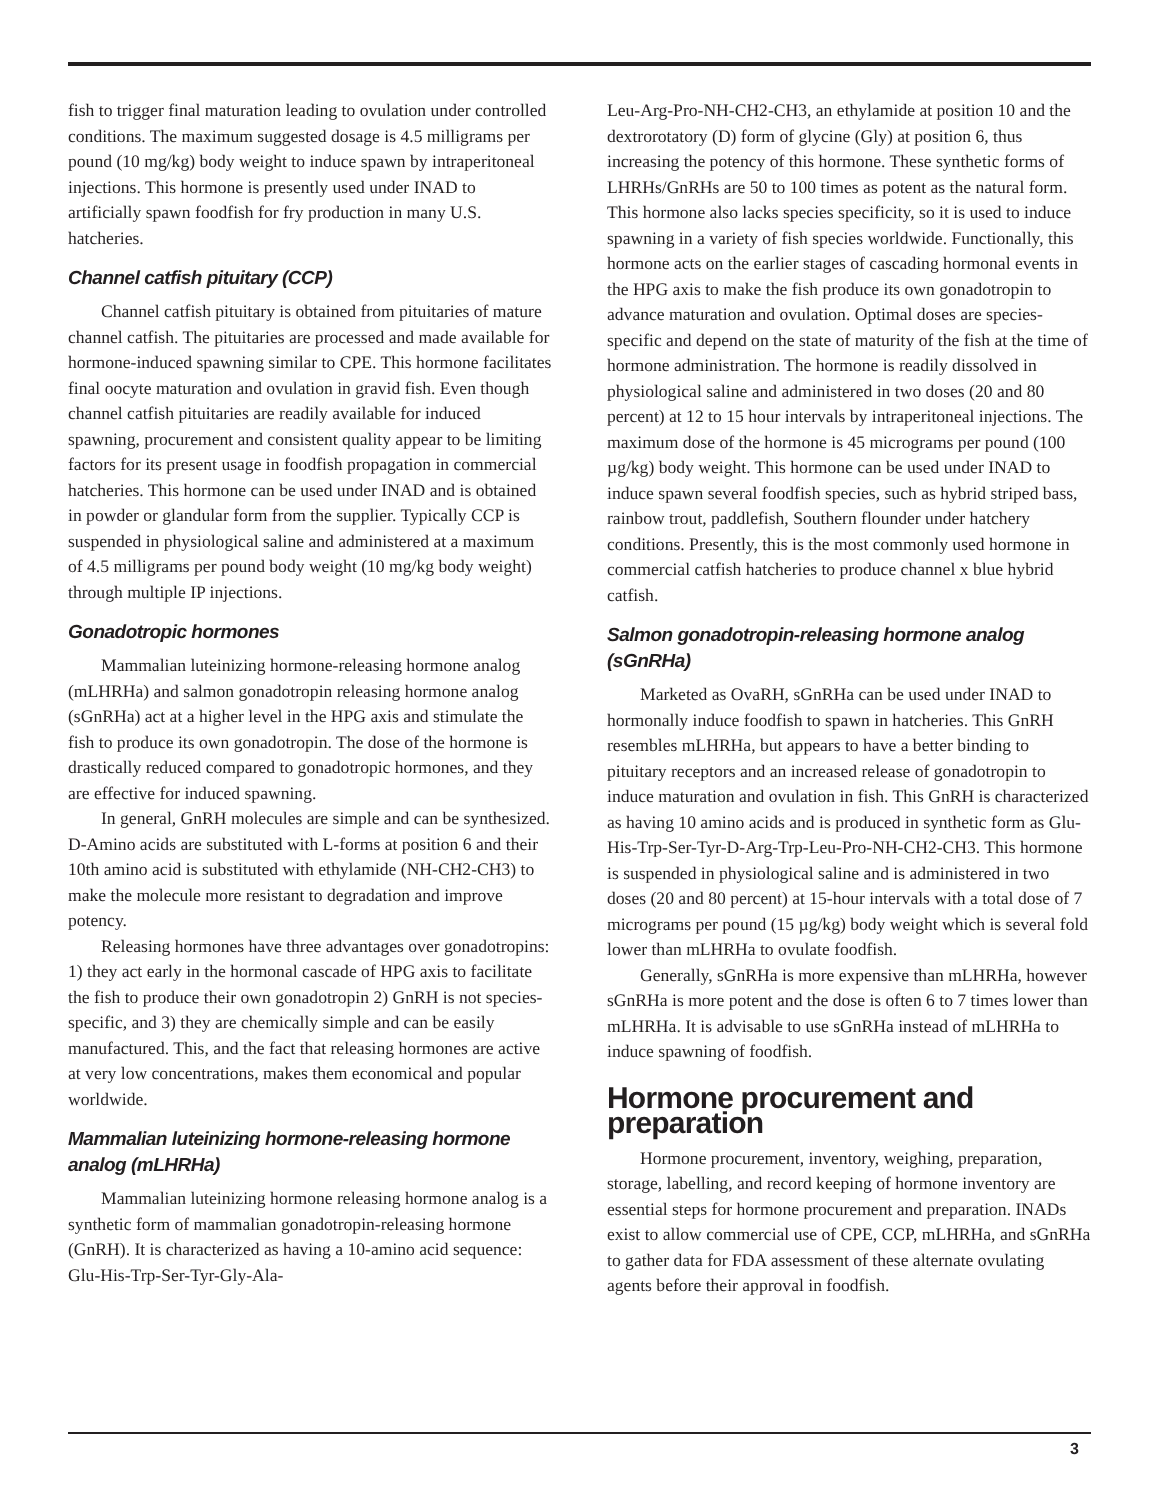fish to trigger final maturation leading to ovulation under controlled conditions. The maximum suggested dosage is 4.5 milligrams per pound (10 mg/kg) body weight to induce spawn by intraperitoneal injections. This hormone is presently used under INAD to artificially spawn food­fish for fry production in many U.S. hatcheries.
Channel catfish pituitary (CCP)
Channel catfish pituitary is obtained from pituitaries of mature channel catfish. The pituitaries are processed and made available for hormone-induced spawning similar to CPE. This hormone facilitates final oocyte maturation and ovulation in gravid fish. Even though channel catfish pituitaries are readily available for induced spawning, procurement and consistent quality appear to be limiting factors for its present usage in foodfish propagation in commercial hatcheries. This hormone can be used under INAD and is obtained in powder or glandular form from the supplier. Typically CCP is suspended in physiological saline and administered at a maximum of 4.5 milligrams per pound body weight (10 mg/kg body weight) through multiple IP injections.
Gonadotropic hormones
Mammalian luteinizing hormone-releasing hormone analog (mLHRHa) and salmon gonadotropin releasing hormone analog (sGnRHa) act at a higher level in the HPG axis and stimulate the fish to produce its own gonadotropin. The dose of the hormone is drastically reduced compared to gonadotropic hormones, and they are effective for induced spawning.
In general, GnRH molecules are simple and can be synthesized. D-Amino acids are substituted with L-forms at position 6 and their 10th amino acid is substituted with ethylamide (NH-CH2-CH3) to make the molecule more resistant to degradation and improve potency.
Releasing hormones have three advantages over gonadotropins: 1) they act early in the hormonal cascade of HPG axis to facilitate the fish to produce their own gonadotropin 2) GnRH is not species-specific, and 3) they are chemically simple and can be easily manufactured. This, and the fact that releasing hormones are active at very low concentrations, makes them economical and popular worldwide.
Mammalian luteinizing hormone-releasing hormone analog (mLHRHa)
Mammalian luteinizing hormone releasing hormone analog is a synthetic form of mammalian gonadotropin-releasing hormone (GnRH). It is characterized as having a 10-amino acid sequence: Glu-His-Trp-Ser-Tyr-Gly-Ala-
Leu-Arg-Pro-NH-CH2-CH3, an ethylamide at position 10 and the dextrorotatory (D) form of glycine (Gly) at position 6, thus increasing the potency of this hormone. These synthetic forms of LHRHs/GnRHs are 50 to 100 times as potent as the natural form. This hormone also lacks species specificity, so it is used to induce spawning in a variety of fish species worldwide. Functionally, this hormone acts on the earlier stages of cascading hormonal events in the HPG axis to make the fish produce its own gonadotropin to advance maturation and ovulation. Optimal doses are species-specific and depend on the state of maturity of the fish at the time of hormone administration. The hormone is readily dissolved in physiological saline and administered in two doses (20 and 80 percent) at 12 to 15 hour intervals by intraperitoneal injections. The maximum dose of the hormone is 45 micrograms per pound (100 µg/kg) body weight. This hormone can be used under INAD to induce spawn several foodfish species, such as hybrid striped bass, rainbow trout, paddlefish, Southern flounder under hatchery conditions. Presently, this is the most commonly used hormone in commercial catfish hatcheries to produce channel x blue hybrid catfish.
Salmon gonadotropin-releasing hormone analog (sGnRHa)
Marketed as OvaRH, sGnRHa can be used under INAD to hormonally induce foodfish to spawn in hatcheries. This GnRH resembles mLHRHa, but appears to have a better binding to pituitary receptors and an increased release of gonadotropin to induce maturation and ovulation in fish. This GnRH is characterized as having 10 amino acids and is produced in synthetic form as Glu-His-Trp-Ser-Tyr-D-Arg-Trp-Leu-Pro-NH-CH2-CH3. This hormone is suspended in physiological saline and is administered in two doses (20 and 80 percent) at 15-hour intervals with a total dose of 7 micrograms per pound (15 µg/kg) body weight which is several fold lower than mLHRHa to ovulate foodfish.
Generally, sGnRHa is more expensive than mLHRHa, however sGnRHa is more potent and the dose is often 6 to 7 times lower than mLHRHa. It is advisable to use sGnRHa instead of mLHRHa to induce spawning of foodfish.
Hormone procurement and preparation
Hormone procurement, inventory, weighing, preparation, storage, labelling, and record keeping of hormone inventory are essential steps for hormone procurement and preparation. INADs exist to allow commercial use of CPE, CCP, mLHRHa, and sGnRHa to gather data for FDA assessment of these alternate ovulating agents before their approval in foodfish.
3